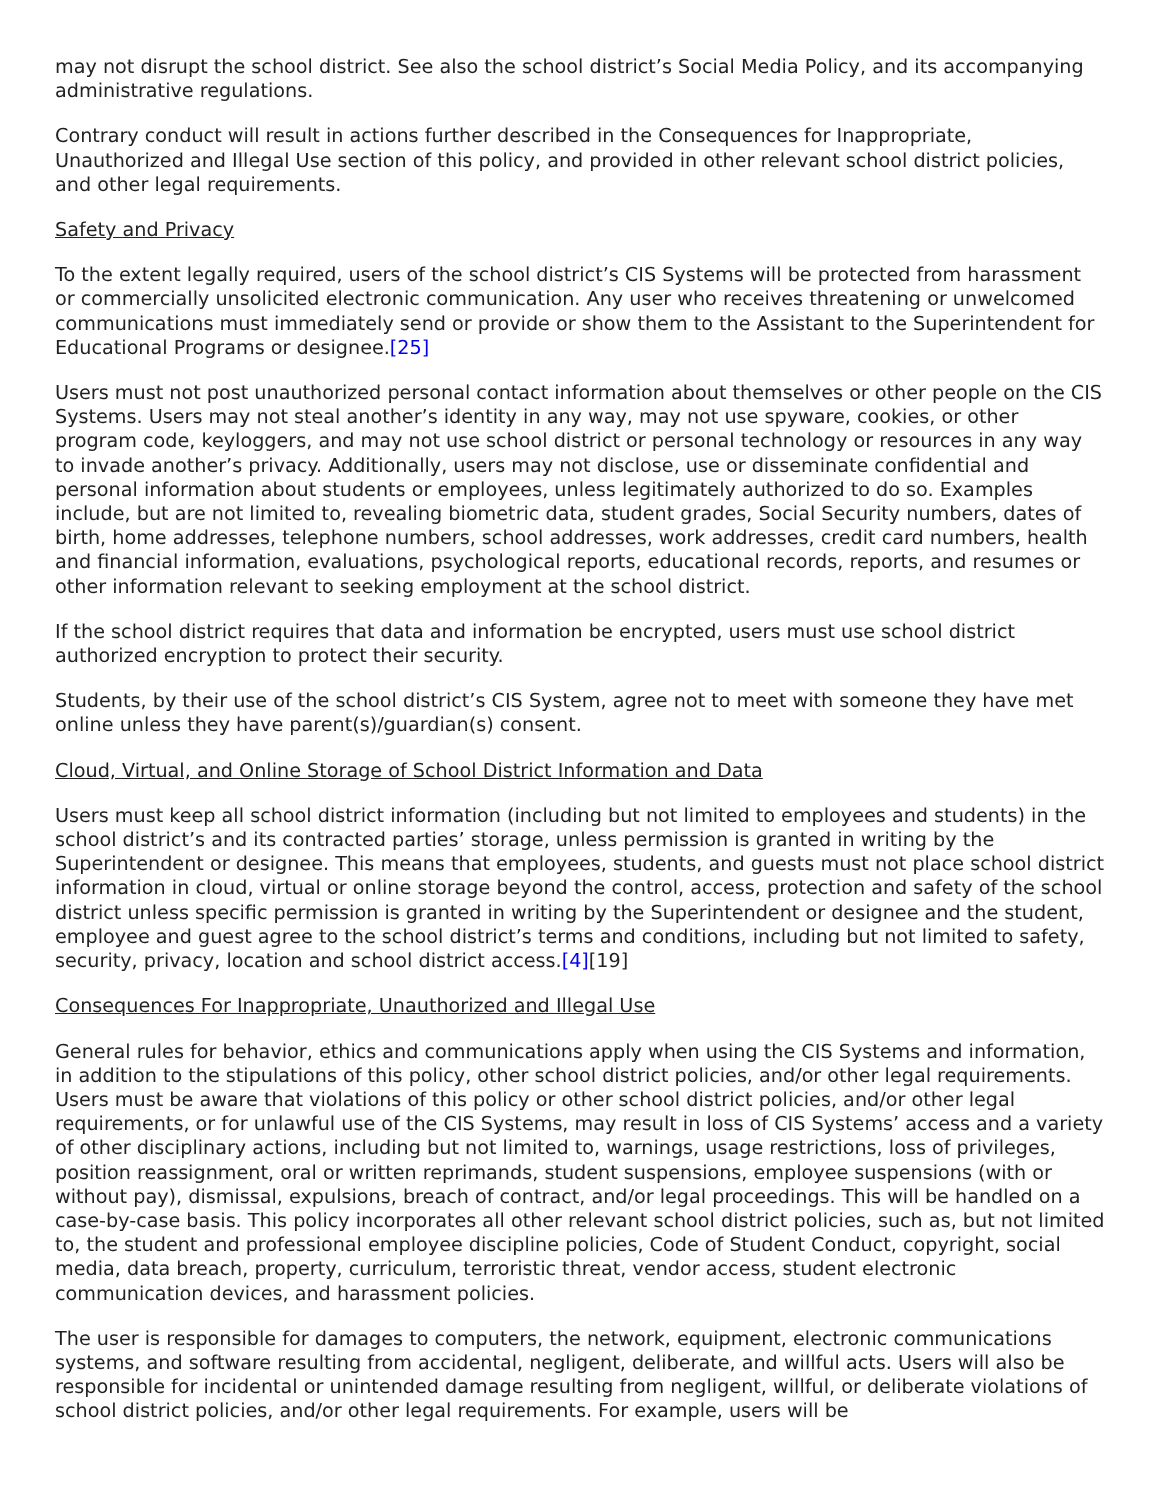may not disrupt the school district. See also the school district’s Social Media Policy, and its accompanying administrative regulations.
Contrary conduct will result in actions further described in the Consequences for Inappropriate, Unauthorized and Illegal Use section of this policy, and provided in other relevant school district policies, and other legal requirements.
Safety and Privacy
To the extent legally required, users of the school district’s CIS Systems will be protected from harassment or commercially unsolicited electronic communication. Any user who receives threatening or unwelcomed communications must immediately send or provide or show them to the Assistant to the Superintendent for Educational Programs or designee.[25]
Users must not post unauthorized personal contact information about themselves or other people on the CIS Systems. Users may not steal another’s identity in any way, may not use spyware, cookies, or other program code, keyloggers, and may not use school district or personal technology or resources in any way to invade another’s privacy. Additionally, users may not disclose, use or disseminate confidential and personal information about students or employees, unless legitimately authorized to do so. Examples include, but are not limited to, revealing biometric data, student grades, Social Security numbers, dates of birth, home addresses, telephone numbers, school addresses, work addresses, credit card numbers, health and financial information, evaluations, psychological reports, educational records, reports, and resumes or other information relevant to seeking employment at the school district.
If the school district requires that data and information be encrypted, users must use school district authorized encryption to protect their security.
Students, by their use of the school district’s CIS System, agree not to meet with someone they have met online unless they have parent(s)/guardian(s) consent.
Cloud, Virtual, and Online Storage of School District Information and Data
Users must keep all school district information (including but not limited to employees and students) in the school district’s and its contracted parties’ storage, unless permission is granted in writing by the Superintendent or designee. This means that employees, students, and guests must not place school district information in cloud, virtual or online storage beyond the control, access, protection and safety of the school district unless specific permission is granted in writing by the Superintendent or designee and the student, employee and guest agree to the school district’s terms and conditions, including but not limited to safety, security, privacy, location and school district access.[4][19]
Consequences For Inappropriate, Unauthorized and Illegal Use
General rules for behavior, ethics and communications apply when using the CIS Systems and information, in addition to the stipulations of this policy, other school district policies, and/or other legal requirements. Users must be aware that violations of this policy or other school district policies, and/or other legal requirements, or for unlawful use of the CIS Systems, may result in loss of CIS Systems’ access and a variety of other disciplinary actions, including but not limited to, warnings, usage restrictions, loss of privileges, position reassignment, oral or written reprimands, student suspensions, employee suspensions (with or without pay), dismissal, expulsions, breach of contract, and/or legal proceedings. This will be handled on a case-by-case basis. This policy incorporates all other relevant school district policies, such as, but not limited to, the student and professional employee discipline policies, Code of Student Conduct, copyright, social media, data breach, property, curriculum, terroristic threat, vendor access, student electronic communication devices, and harassment policies.
The user is responsible for damages to computers, the network, equipment, electronic communications systems, and software resulting from accidental, negligent, deliberate, and willful acts. Users will also be responsible for incidental or unintended damage resulting from negligent, willful, or deliberate violations of school district policies, and/or other legal requirements. For example, users will be